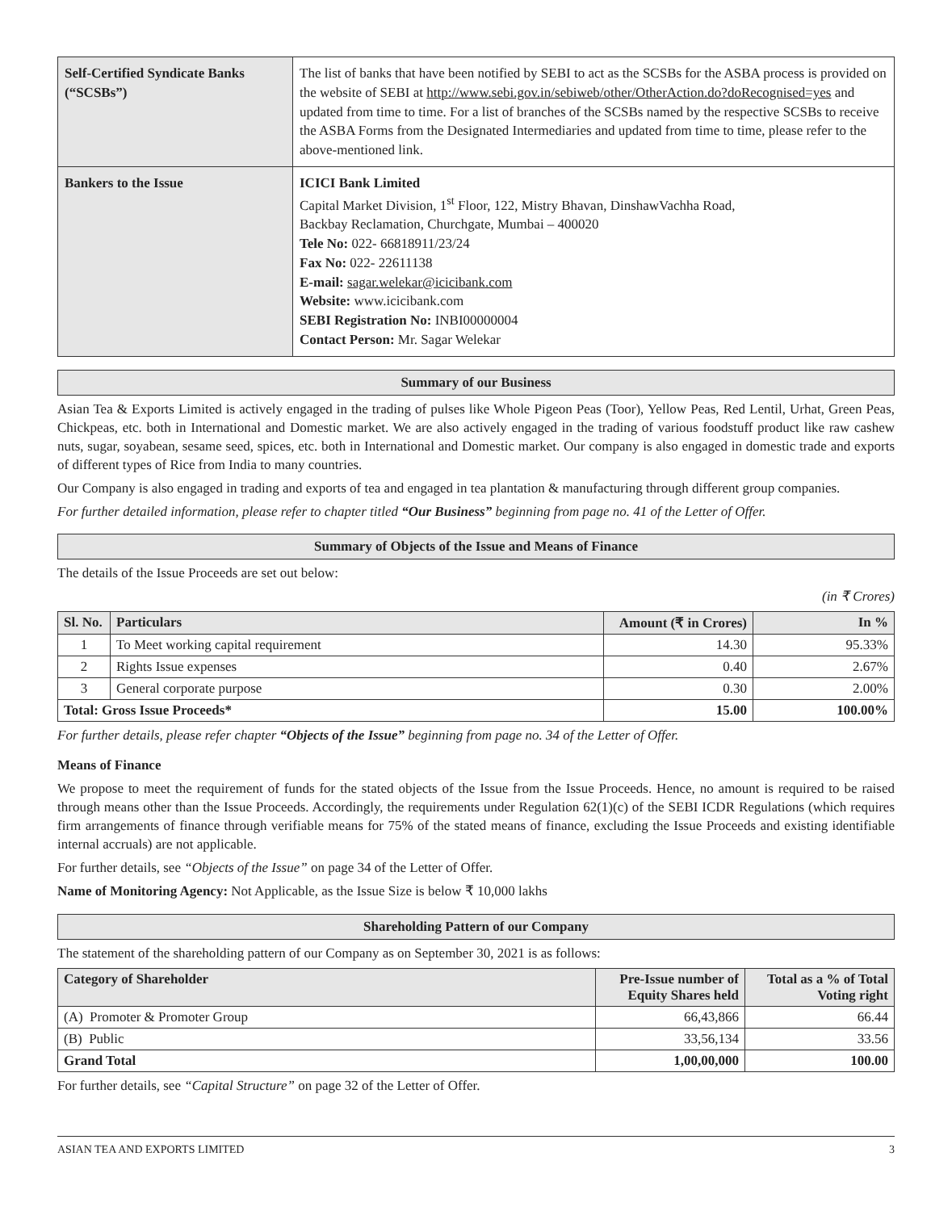| Self-Certified Syndicate Banks (“SCSBs”) | The list of banks that have been notified by SEBI to act as the SCSBs for the ASBA process is provided on the website of SEBI at http://www.sebi.gov.in/sebiweb/other/OtherAction.do?doRecognised=yes and updated from time to time. For a list of branches of the SCSBs named by the respective SCSBs to receive the ASBA Forms from the Designated Intermediaries and updated from time to time, please refer to the above-mentioned link. |
| Bankers to the Issue | ICICI Bank Limited Capital Market Division, 1<sup>st</sup> Floor, 122, Mistry Bhavan, DinshawVachha Road, Backbay Reclamation, Churchgate, Mumbai – 400020 Tele No: 022- 66818911/23/24 Fax No: 022- 22611138 E-mail: sagar.welekar@icicibank.com Website: www.icicibank.com SEBI Registration No: INBI00000004 Contact Person: Mr. Sagar Welekar |
Summary of our Business
Asian Tea & Exports Limited is actively engaged in the trading of pulses like Whole Pigeon Peas (Toor), Yellow Peas, Red Lentil, Urhat, Green Peas, Chickpeas, etc. both in International and Domestic market. We are also actively engaged in the trading of various foodstuff product like raw cashew nuts, sugar, soyabean, sesame seed, spices, etc. both in International and Domestic market. Our company is also engaged in domestic trade and exports of different types of Rice from India to many countries.
Our Company is also engaged in trading and exports of tea and engaged in tea plantation & manufacturing through different group companies.
For further detailed information, please refer to chapter titled “Our Business” beginning from page no. 41 of the Letter of Offer.
Summary of Objects of the Issue and Means of Finance
The details of the Issue Proceeds are set out below:
(in ₹ Crores)
| Sl. No. | Particulars | Amount (₹ in Crores) | In % |
| --- | --- | --- | --- |
| 1 | To Meet working capital requirement | 14.30 | 95.33% |
| 2 | Rights Issue expenses | 0.40 | 2.67% |
| 3 | General corporate purpose | 0.30 | 2.00% |
| Total: Gross Issue Proceeds* | | 15.00 | 100.00% |
For further details, please refer chapter “Objects of the Issue” beginning from page no. 34 of the Letter of Offer.
Means of Finance
We propose to meet the requirement of funds for the stated objects of the Issue from the Issue Proceeds. Hence, no amount is required to be raised through means other than the Issue Proceeds. Accordingly, the requirements under Regulation 62(1)(c) of the SEBI ICDR Regulations (which requires firm arrangements of finance through verifiable means for 75% of the stated means of finance, excluding the Issue Proceeds and existing identifiable internal accruals) are not applicable.
For further details, see “Objects of the Issue” on page 34 of the Letter of Offer.
Name of Monitoring Agency: Not Applicable, as the Issue Size is below ₹ 10,000 lakhs
Shareholding Pattern of our Company
The statement of the shareholding pattern of our Company as on September 30, 2021 is as follows:
| Category of Shareholder | Pre-Issue number of Equity Shares held | Total as a % of Total Voting right |
| --- | --- | --- |
| (A) Promoter & Promoter Group | 66,43,866 | 66.44 |
| (B) Public | 33,56,134 | 33.56 |
| Grand Total | 1,00,00,000 | 100.00 |
For further details, see “Capital Structure” on page 32 of the Letter of Offer.
ASIAN TEA AND EXPORTS LIMITED 3